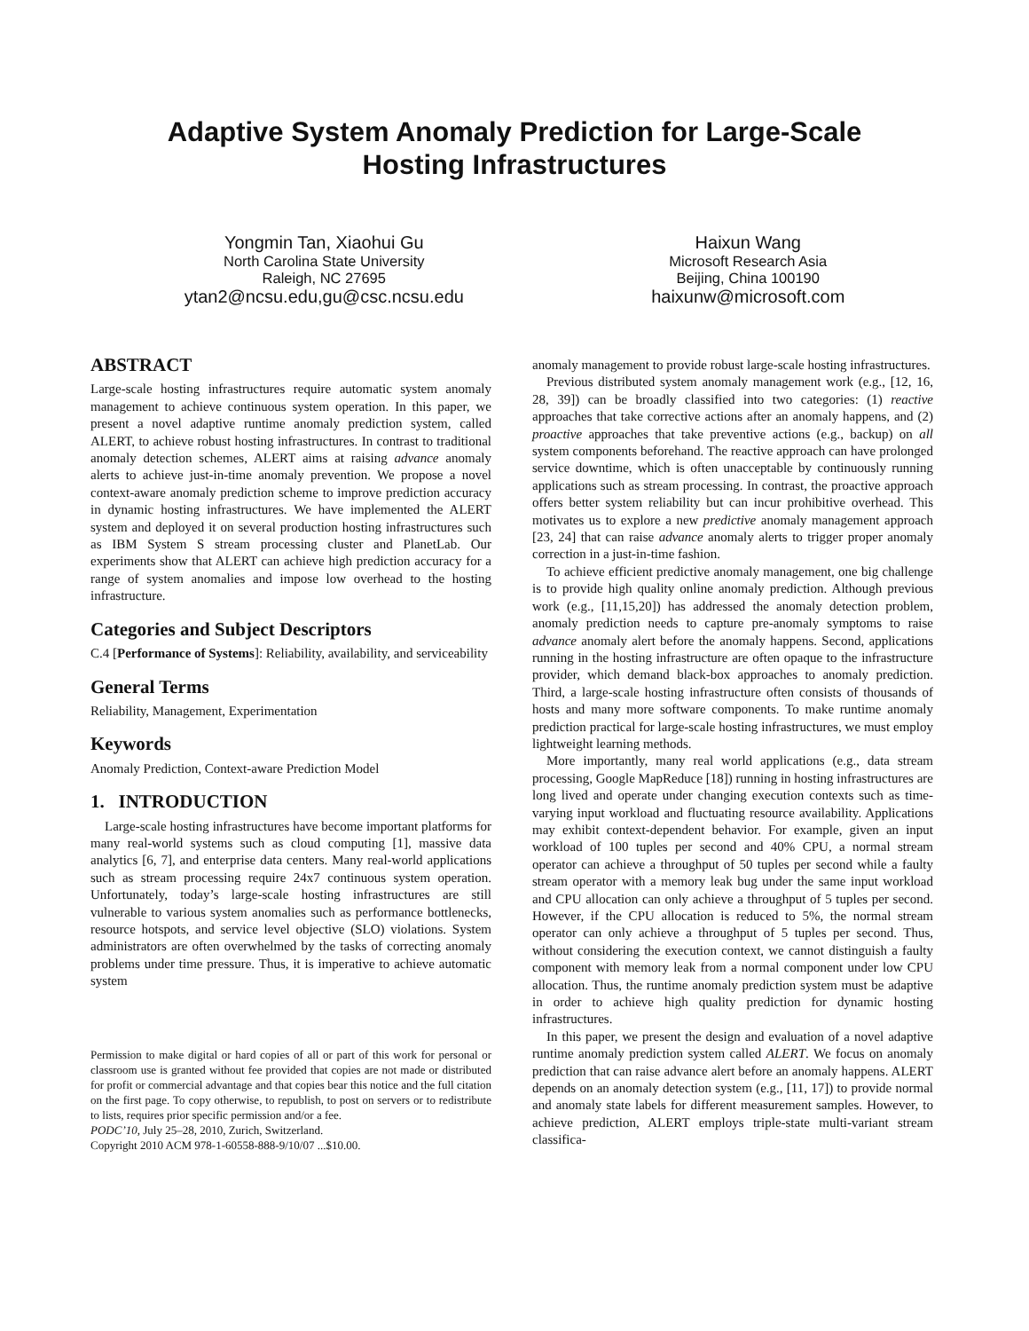Adaptive System Anomaly Prediction for Large-Scale
Hosting Infrastructures
Yongmin Tan, Xiaohui Gu
North Carolina State University
Raleigh, NC 27695
ytan2@ncsu.edu,gu@csc.ncsu.edu
Haixun Wang
Microsoft Research Asia
Beijing, China 100190
haixunw@microsoft.com
ABSTRACT
Large-scale hosting infrastructures require automatic system anomaly management to achieve continuous system operation. In this paper, we present a novel adaptive runtime anomaly prediction system, called ALERT, to achieve robust hosting infrastructures. In contrast to traditional anomaly detection schemes, ALERT aims at raising advance anomaly alerts to achieve just-in-time anomaly prevention. We propose a novel context-aware anomaly prediction scheme to improve prediction accuracy in dynamic hosting infrastructures. We have implemented the ALERT system and deployed it on several production hosting infrastructures such as IBM System S stream processing cluster and PlanetLab. Our experiments show that ALERT can achieve high prediction accuracy for a range of system anomalies and impose low overhead to the hosting infrastructure.
Categories and Subject Descriptors
C.4 [Performance of Systems]: Reliability, availability, and serviceability
General Terms
Reliability, Management, Experimentation
Keywords
Anomaly Prediction, Context-aware Prediction Model
1. INTRODUCTION
Large-scale hosting infrastructures have become important platforms for many real-world systems such as cloud computing [1], massive data analytics [6, 7], and enterprise data centers. Many real-world applications such as stream processing require 24x7 continuous system operation. Unfortunately, today’s large-scale hosting infrastructures are still vulnerable to various system anomalies such as performance bottlenecks, resource hotspots, and service level objective (SLO) violations. System administrators are often overwhelmed by the tasks of correcting anomaly problems under time pressure. Thus, it is imperative to achieve automatic system
Permission to make digital or hard copies of all or part of this work for personal or classroom use is granted without fee provided that copies are not made or distributed for profit or commercial advantage and that copies bear this notice and the full citation on the first page. To copy otherwise, to republish, to post on servers or to redistribute to lists, requires prior specific permission and/or a fee.
PODC’10, July 25–28, 2010, Zurich, Switzerland.
Copyright 2010 ACM 978-1-60558-888-9/10/07 ...$10.00.
anomaly management to provide robust large-scale hosting infrastructures.
Previous distributed system anomaly management work (e.g., [12, 16, 28, 39]) can be broadly classified into two categories: (1) reactive approaches that take corrective actions after an anomaly happens, and (2) proactive approaches that take preventive actions (e.g., backup) on all system components beforehand. The reactive approach can have prolonged service downtime, which is often unacceptable by continuously running applications such as stream processing. In contrast, the proactive approach offers better system reliability but can incur prohibitive overhead. This motivates us to explore a new predictive anomaly management approach [23, 24] that can raise advance anomaly alerts to trigger proper anomaly correction in a just-in-time fashion.
To achieve efficient predictive anomaly management, one big challenge is to provide high quality online anomaly prediction. Although previous work (e.g., [11,15,20]) has addressed the anomaly detection problem, anomaly prediction needs to capture pre-anomaly symptoms to raise advance anomaly alert before the anomaly happens. Second, applications running in the hosting infrastructure are often opaque to the infrastructure provider, which demand black-box approaches to anomaly prediction. Third, a large-scale hosting infrastructure often consists of thousands of hosts and many more software components. To make runtime anomaly prediction practical for large-scale hosting infrastructures, we must employ lightweight learning methods.
More importantly, many real world applications (e.g., data stream processing, Google MapReduce [18]) running in hosting infrastructures are long lived and operate under changing execution contexts such as time-varying input workload and fluctuating resource availability. Applications may exhibit context-dependent behavior. For example, given an input workload of 100 tuples per second and 40% CPU, a normal stream operator can achieve a throughput of 50 tuples per second while a faulty stream operator with a memory leak bug under the same input workload and CPU allocation can only achieve a throughput of 5 tuples per second. However, if the CPU allocation is reduced to 5%, the normal stream operator can only achieve a throughput of 5 tuples per second. Thus, without considering the execution context, we cannot distinguish a faulty component with memory leak from a normal component under low CPU allocation. Thus, the runtime anomaly prediction system must be adaptive in order to achieve high quality prediction for dynamic hosting infrastructures.
In this paper, we present the design and evaluation of a novel adaptive runtime anomaly prediction system called ALERT. We focus on anomaly prediction that can raise advance alert before an anomaly happens. ALERT depends on an anomaly detection system (e.g., [11, 17]) to provide normal and anomaly state labels for different measurement samples. However, to achieve prediction, ALERT employs triple-state multi-variant stream classifica-